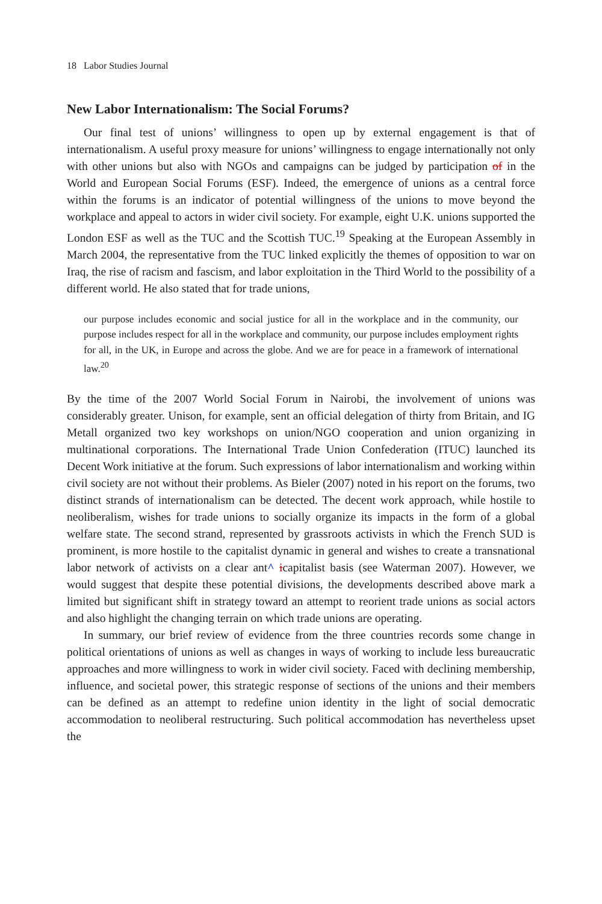18 Labor Studies Journal
New Labor Internationalism: The Social Forums?
Our final test of unions’ willingness to open up by external engagement is that of internationalism. A useful proxy measure for unions’ willingness to engage internationally not only with other unions but also with NGOs and campaigns can be judged by participation of in the World and European Social Forums (ESF). Indeed, the emergence of unions as a central force within the forums is an indicator of potential willingness of the unions to move beyond the workplace and appeal to actors in wider civil society. For example, eight U.K. unions supported the London ESF as well as the TUC and the Scottish TUC.<sup>19</sup> Speaking at the European Assembly in March 2004, the representative from the TUC linked explicitly the themes of opposition to war on Iraq, the rise of racism and fascism, and labor exploitation in the Third World to the possibility of a different world. He also stated that for trade unions,
our purpose includes economic and social justice for all in the workplace and in the community, our purpose includes respect for all in the workplace and community, our purpose includes employment rights for all, in the UK, in Europe and across the globe. And we are for peace in a framework of international law.<sup>20</sup>
By the time of the 2007 World Social Forum in Nairobi, the involvement of unions was considerably greater. Unison, for example, sent an official delegation of thirty from Britain, and IG Metall organized two key workshops on union/NGO cooperation and union organizing in multinational corporations. The International Trade Union Confederation (ITUC) launched its Decent Work initiative at the forum. Such expressions of labor internationalism and working within civil society are not without their problems. As Bieler (2007) noted in his report on the forums, two distinct strands of internationalism can be detected. The decent work approach, while hostile to neoliberalism, wishes for trade unions to socially organize its impacts in the form of a global welfare state. The second strand, represented by grassroots activists in which the French SUD is prominent, is more hostile to the capitalist dynamic in general and wishes to create a transnational labor network of activists on a clear ant^ icapitalist basis (see Waterman 2007). However, we would suggest that despite these potential divisions, the developments described above mark a limited but significant shift in strategy toward an attempt to reorient trade unions as social actors and also highlight the changing terrain on which trade unions are operating.
In summary, our brief review of evidence from the three countries records some change in political orientations of unions as well as changes in ways of working to include less bureaucratic approaches and more willingness to work in wider civil society. Faced with declining membership, influence, and societal power, this strategic response of sections of the unions and their members can be defined as an attempt to redefine union identity in the light of social democratic accommodation to neoliberal restructuring. Such political accommodation has nevertheless upset the